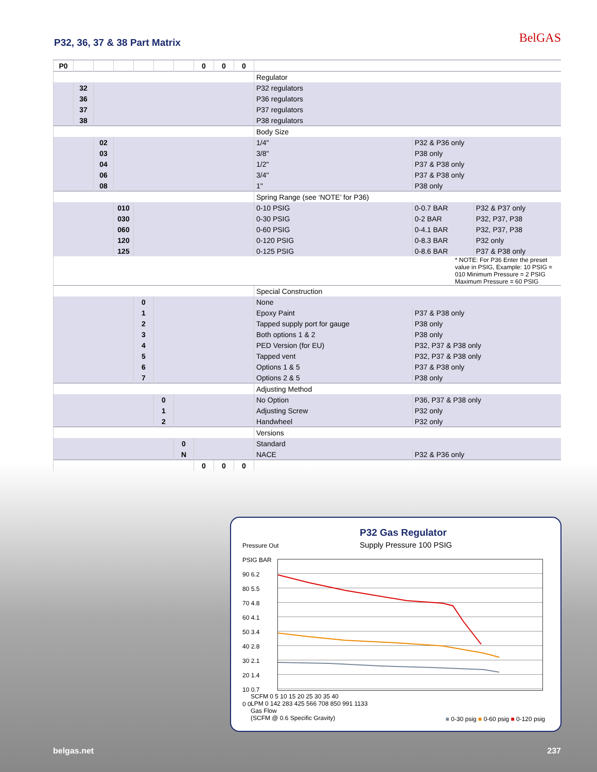BelGAS P32, 36, 37 & 38 Part Matrix
| P0 | | | | | | | 0 | 0 | 0 | | | |
| | | | | | | | | | | Regulator | | |
| | 32 | | | | | | | | | P32 regulators | | |
| | 36 | | | | | | | | | P36 regulators | | |
| | 37 | | | | | | | | | P37 regulators | | |
| | 38 | | | | | | | | | P38 regulators | | |
| | | | | | | | | | | Body Size | | |
| | | 02 | | | | | | | | 1/4" | P32 & P36 only | |
| | | 03 | | | | | | | | 3/8" | P38 only | |
| | | 04 | | | | | | | | 1/2" | P37 & P38 only | |
| | | 06 | | | | | | | | 3/4" | P37 & P38 only | |
| | | 08 | | | | | | | | 1" | P38 only | |
| | | | | | | | | | | Spring Range (see ‘NOTE’ for P36) | | |
| | | | 010 | | | | | | | 0-10 PSIG | 0-0.7 BAR | P32 & P37 only |
| | | | 030 | | | | | | | 0-30 PSIG | 0-2 BAR | P32, P37, P38 |
| | | | 060 | | | | | | | 0-60 PSIG | 0-4.1 BAR | P32, P37, P38 |
| | | | 120 | | | | | | | 0-120 PSIG | 0-8.3 BAR | P32 only |
| | | | 125 | | | | | | | 0-125 PSIG | 0-8.6 BAR | P37 & P38 only |
| * NOTE: For P36 Enter the preset value in PSIG, Example: 10 PSIG = 010 Minimum Pressure = 2 PSIG Maximum Pressure = 60 PSIG | | | | | | | | | | | | |
| | | | | | | | | | | Special Construction | | |
| | | | | 0 | | | | | | None | | |
| | | | | 1 | | | | | | Epoxy Paint | P37 & P38 only | |
| | | | | 2 | | | | | | Tapped supply port for gauge | P38 only | |
| | | | | 3 | | | | | | Both options 1 & 2 | P38 only | |
| | | | | 4 | | | | | | PED Version (for EU) | P32, P37 & P38 only | |
| | | | | 5 | | | | | | Tapped vent | P32, P37 & P38 only | |
| | | | | 6 | | | | | | Options 1 & 5 | P37 & P38 only | |
| | | | | 7 | | | | | | Options 2 & 5 | P38 only | |
| | | | | | | | | | | Adjusting Method | | |
| | | | | | 0 | | | | | No Option | P36, P37 & P38 only | |
| | | | | | 1 | | | | | Adjusting Screw | P32 only | |
| | | | | | 2 | | | | | Handwheel | P32 only | |
| | | | | | | | | | | Versions | | |
| | | | | | | 0 | | | | Standard | | |
| | | | | | | N | | | | NACE | P32 & P36 only | |
| | | | | | | | 0 | 0 | 0 | | | |
P32 Gas Regulator
Supply Pressure 100 PSIG
Pressure Out
PSIG BAR
90 6.2
80 5.5
70 4.8
60 4.1
50 3.4
40 2.8
30 2.1
20 1.4
10 0.7
0 0
SCFM 0 5 10 15 20 25 30 35 40
LPM 0 142 283 425 566 708 850 991 1133
Gas Flow
(SCFM @ 0.6 Specific Gravity)
■ 0-30 psig ■ 0-60 psig ■ 0-120 psig
belgas.net 237